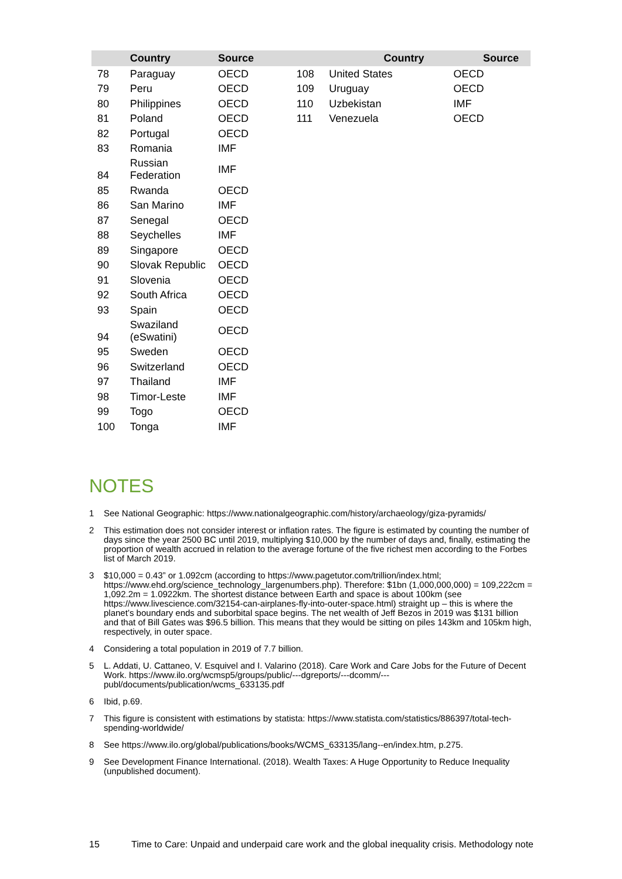| | Country | Source |
| --- | --- | --- |
| 78 | Paraguay | OECD |
| 79 | Peru | OECD |
| 80 | Philippines | OECD |
| 81 | Poland | OECD |
| 82 | Portugal | OECD |
| 83 | Romania | IMF |
| 84 | Russian Federation | IMF |
| 85 | Rwanda | OECD |
| 86 | San Marino | IMF |
| 87 | Senegal | OECD |
| 88 | Seychelles | IMF |
| 89 | Singapore | OECD |
| 90 | Slovak Republic | OECD |
| 91 | Slovenia | OECD |
| 92 | South Africa | OECD |
| 93 | Spain | OECD |
| 94 | Swaziland (eSwatini) | OECD |
| 95 | Sweden | OECD |
| 96 | Switzerland | OECD |
| 97 | Thailand | IMF |
| 98 | Timor-Leste | IMF |
| 99 | Togo | OECD |
| 100 | Tonga | IMF |
| | Country | Source |
| --- | --- | --- |
| 108 | United States | OECD |
| 109 | Uruguay | OECD |
| 110 | Uzbekistan | IMF |
| 111 | Venezuela | OECD |
NOTES
1 See National Geographic: https://www.nationalgeographic.com/history/archaeology/giza-pyramids/
2 This estimation does not consider interest or inflation rates. The figure is estimated by counting the number of days since the year 2500 BC until 2019, multiplying $10,000 by the number of days and, finally, estimating the proportion of wealth accrued in relation to the average fortune of the five richest men according to the Forbes list of March 2019.
3 $10,000 = 0.43” or 1.092cm (according to https://www.pagetutor.com/trillion/index.html; https://www.ehd.org/science_technology_largenumbers.php). Therefore: $1bn (1,000,000,000) = 109,222cm = 1,092.2m = 1.0922km. The shortest distance between Earth and space is about 100km (see https://www.livescience.com/32154-can-airplanes-fly-into-outer-space.html) straight up – this is where the planet’s boundary ends and suborbital space begins. The net wealth of Jeff Bezos in 2019 was $131 billion and that of Bill Gates was $96.5 billion. This means that they would be sitting on piles 143km and 105km high, respectively, in outer space.
4 Considering a total population in 2019 of 7.7 billion.
5 L. Addati, U. Cattaneo, V. Esquivel and I. Valarino (2018). Care Work and Care Jobs for the Future of Decent Work. https://www.ilo.org/wcmsp5/groups/public/---dgreports/---dcomm/---publ/documents/publication/wcms_633135.pdf
6 Ibid, p.69.
7 This figure is consistent with estimations by statista: https://www.statista.com/statistics/886397/total-tech-spending-worldwide/
8 See https://www.ilo.org/global/publications/books/WCMS_633135/lang--en/index.htm, p.275.
9 See Development Finance International. (2018). Wealth Taxes: A Huge Opportunity to Reduce Inequality (unpublished document).
15 Time to Care: Unpaid and underpaid care work and the global inequality crisis. Methodology note